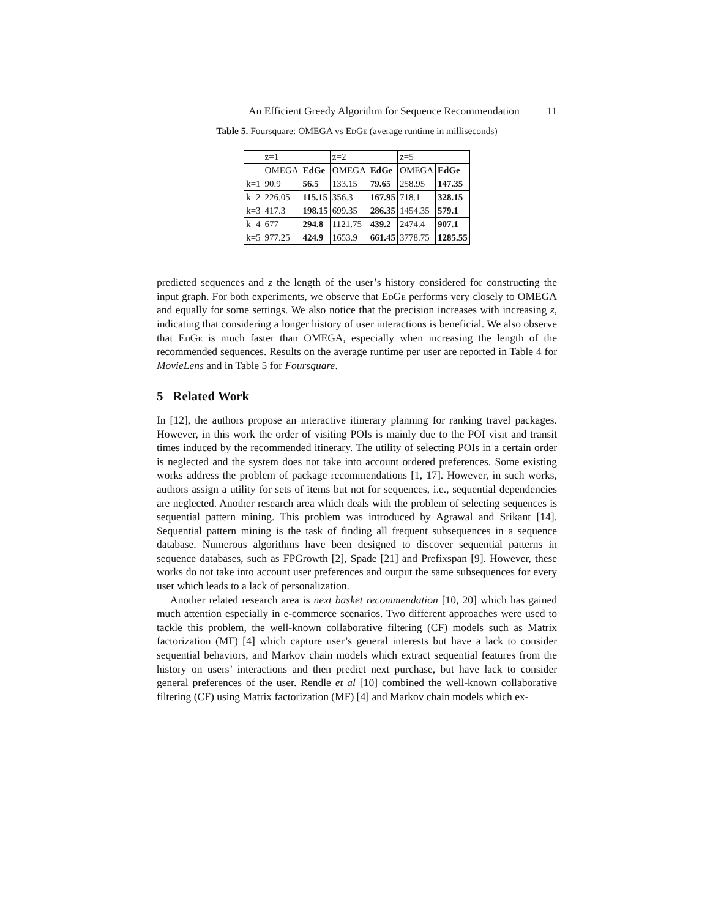An Efficient Greedy Algorithm for Sequence Recommendation 11
Table 5. Foursquare: OMEGA vs EdGe (average runtime in milliseconds)
| | z=1 | | z=2 | | z=5 | |
| | OMEGA | EdGe | OMEGA | EdGe | OMEGA | EdGe |
| k=1 | 90.9 | 56.5 | 133.15 | 79.65 | 258.95 | 147.35 |
| k=2 | 226.05 | 115.15 | 356.3 | 167.95 | 718.1 | 328.15 |
| k=3 | 417.3 | 198.15 | 699.35 | 286.35 | 1454.35 | 579.1 |
| k=4 | 677 | 294.8 | 1121.75 | 439.2 | 2474.4 | 907.1 |
| k=5 | 977.25 | 424.9 | 1653.9 | 661.45 | 3778.75 | 1285.55 |
predicted sequences and z the length of the user’s history considered for constructing the input graph. For both experiments, we observe that EdGe performs very closely to OMEGA and equally for some settings. We also notice that the precision increases with increasing z, indicating that considering a longer history of user interactions is beneficial. We also observe that EdGe is much faster than OMEGA, especially when increasing the length of the recommended sequences. Results on the average runtime per user are reported in Table 4 for MovieLens and in Table 5 for Foursquare.
5 Related Work
In [12], the authors propose an interactive itinerary planning for ranking travel packages. However, in this work the order of visiting POIs is mainly due to the POI visit and transit times induced by the recommended itinerary. The utility of selecting POIs in a certain order is neglected and the system does not take into account ordered preferences. Some existing works address the problem of package recommendations [1, 17]. However, in such works, authors assign a utility for sets of items but not for sequences, i.e., sequential dependencies are neglected. Another research area which deals with the problem of selecting sequences is sequential pattern mining. This problem was introduced by Agrawal and Srikant [14]. Sequential pattern mining is the task of finding all frequent subsequences in a sequence database. Numerous algorithms have been designed to discover sequential patterns in sequence databases, such as FPGrowth [2], Spade [21] and Prefixspan [9]. However, these works do not take into account user preferences and output the same subsequences for every user which leads to a lack of personalization.
Another related research area is next basket recommendation [10, 20] which has gained much attention especially in e-commerce scenarios. Two different approaches were used to tackle this problem, the well-known collaborative filtering (CF) models such as Matrix factorization (MF) [4] which capture user’s general interests but have a lack to consider sequential behaviors, and Markov chain models which extract sequential features from the history on users’ interactions and then predict next purchase, but have lack to consider general preferences of the user. Rendle et al [10] combined the well-known collaborative filtering (CF) using Matrix factorization (MF) [4] and Markov chain models which ex-